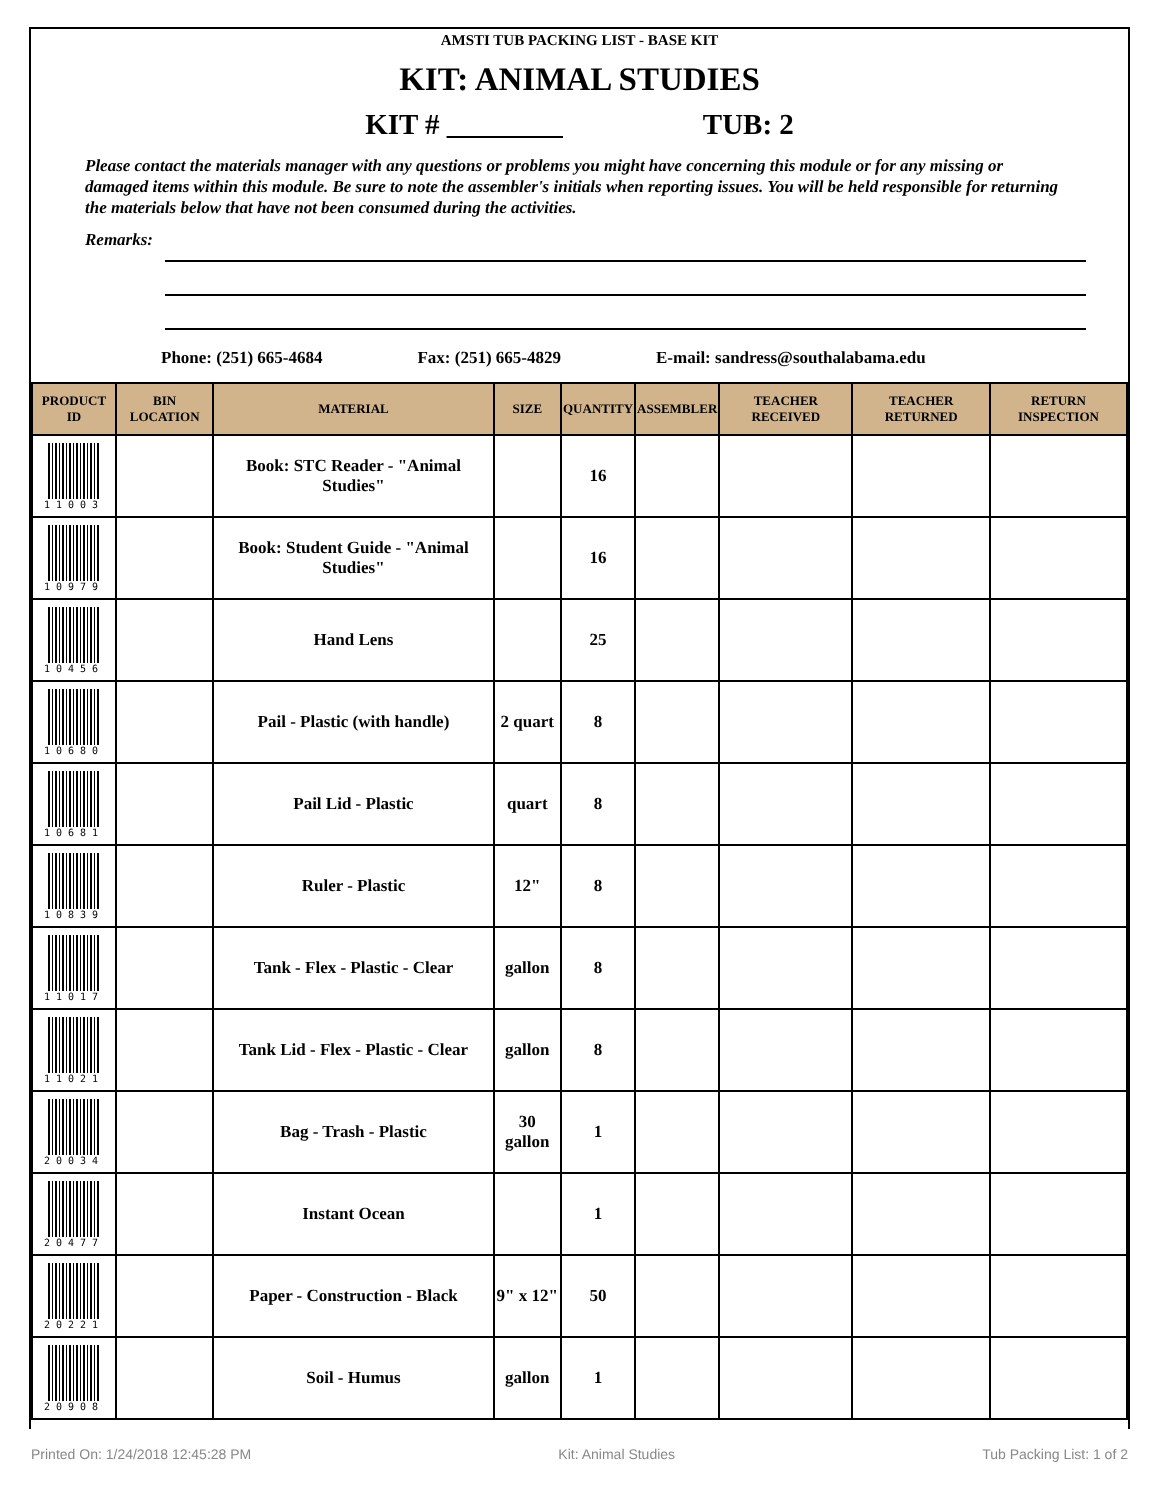AMSTI TUB PACKING LIST - BASE KIT
KIT: ANIMAL STUDIES
KIT # ________ TUB: 2
Please contact the materials manager with any questions or problems you might have concerning this module or for any missing or damaged items within this module. Be sure to note the assembler's initials when reporting issues. You will be held responsible for returning the materials below that have not been consumed during the activities.
Remarks:
Phone: (251) 665-4684 Fax: (251) 665-4829 E-mail: sandress@southalabama.edu
| PRODUCT ID | BIN LOCATION | MATERIAL | SIZE | QUANTITY | ASSEMBLER | TEACHER RECEIVED | TEACHER RETURNED | RETURN INSPECTION |
| --- | --- | --- | --- | --- | --- | --- | --- | --- |
| 11003 | | Book: STC Reader - "Animal Studies" | | 16 | | | | |
| 10979 | | Book: Student Guide - "Animal Studies" | | 16 | | | | |
| 10456 | | Hand Lens | | 25 | | | | |
| 10680 | | Pail - Plastic (with handle) | 2 quart | 8 | | | | |
| 10681 | | Pail Lid - Plastic | quart | 8 | | | | |
| 10839 | | Ruler - Plastic | 12" | 8 | | | | |
| 11017 | | Tank - Flex - Plastic - Clear | gallon | 8 | | | | |
| 11021 | | Tank Lid - Flex - Plastic - Clear | gallon | 8 | | | | |
| 20034 | | Bag - Trash - Plastic | 30 gallon | 1 | | | | |
| 20477 | | Instant Ocean | | 1 | | | | |
| 20221 | | Paper - Construction - Black | 9" x 12" | 50 | | | | |
| 20908 | | Soil - Humus | gallon | 1 | | | | |
Printed On: 1/24/2018 12:45:28 PM Kit: Animal Studies Tub Packing List: 1 of 2